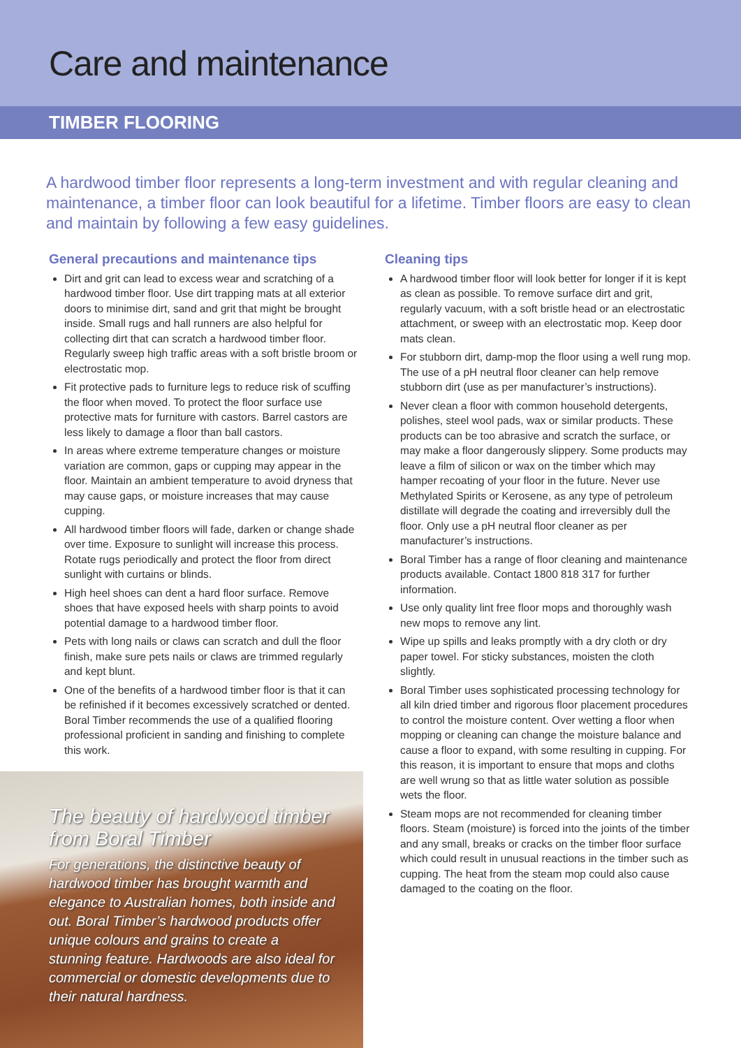Care and maintenance
TIMBER FLOORING
A hardwood timber floor represents a long-term investment and with regular cleaning and maintenance, a timber floor can look beautiful for a lifetime. Timber floors are easy to clean and maintain by following a few easy guidelines.
General precautions and maintenance tips
Dirt and grit can lead to excess wear and scratching of a hardwood timber floor. Use dirt trapping mats at all exterior doors to minimise dirt, sand and grit that might be brought inside. Small rugs and hall runners are also helpful for collecting dirt that can scratch a hardwood timber floor. Regularly sweep high traffic areas with a soft bristle broom or electrostatic mop.
Fit protective pads to furniture legs to reduce risk of scuffing the floor when moved. To protect the floor surface use protective mats for furniture with castors. Barrel castors are less likely to damage a floor than ball castors.
In areas where extreme temperature changes or moisture variation are common, gaps or cupping may appear in the floor. Maintain an ambient temperature to avoid dryness that may cause gaps, or moisture increases that may cause cupping.
All hardwood timber floors will fade, darken or change shade over time. Exposure to sunlight will increase this process. Rotate rugs periodically and protect the floor from direct sunlight with curtains or blinds.
High heel shoes can dent a hard floor surface. Remove shoes that have exposed heels with sharp points to avoid potential damage to a hardwood timber floor.
Pets with long nails or claws can scratch and dull the floor finish, make sure pets nails or claws are trimmed regularly and kept blunt.
One of the benefits of a hardwood timber floor is that it can be refinished if it becomes excessively scratched or dented. Boral Timber recommends the use of a qualified flooring professional proficient in sanding and finishing to complete this work.
Cleaning tips
A hardwood timber floor will look better for longer if it is kept as clean as possible. To remove surface dirt and grit, regularly vacuum, with a soft bristle head or an electrostatic attachment, or sweep with an electrostatic mop. Keep door mats clean.
For stubborn dirt, damp-mop the floor using a well rung mop. The use of a pH neutral floor cleaner can help remove stubborn dirt (use as per manufacturer’s instructions).
Never clean a floor with common household detergents, polishes, steel wool pads, wax or similar products. These products can be too abrasive and scratch the surface, or may make a floor dangerously slippery. Some products may leave a film of silicon or wax on the timber which may hamper recoating of your floor in the future. Never use Methylated Spirits or Kerosene, as any type of petroleum distillate will degrade the coating and irreversibly dull the floor. Only use a pH neutral floor cleaner as per manufacturer’s instructions.
Boral Timber has a range of floor cleaning and maintenance products available. Contact 1800 818 317 for further information.
Use only quality lint free floor mops and thoroughly wash new mops to remove any lint.
Wipe up spills and leaks promptly with a dry cloth or dry paper towel. For sticky substances, moisten the cloth slightly.
Boral Timber uses sophisticated processing technology for all kiln dried timber and rigorous floor placement procedures to control the moisture content. Over wetting a floor when mopping or cleaning can change the moisture balance and cause a floor to expand, with some resulting in cupping. For this reason, it is important to ensure that mops and cloths are well wrung so that as little water solution as possible wets the floor.
Steam mops are not recommended for cleaning timber floors. Steam (moisture) is forced into the joints of the timber and any small, breaks or cracks on the timber floor surface which could result in unusual reactions in the timber such as cupping. The heat from the steam mop could also cause damaged to the coating on the floor.
The beauty of hardwood timber from Boral Timber
For generations, the distinctive beauty of hardwood timber has brought warmth and elegance to Australian homes, both inside and out. Boral Timber’s hardwood products offer unique colours and grains to create a stunning feature. Hardwoods are also ideal for commercial or domestic developments due to their natural hardness.